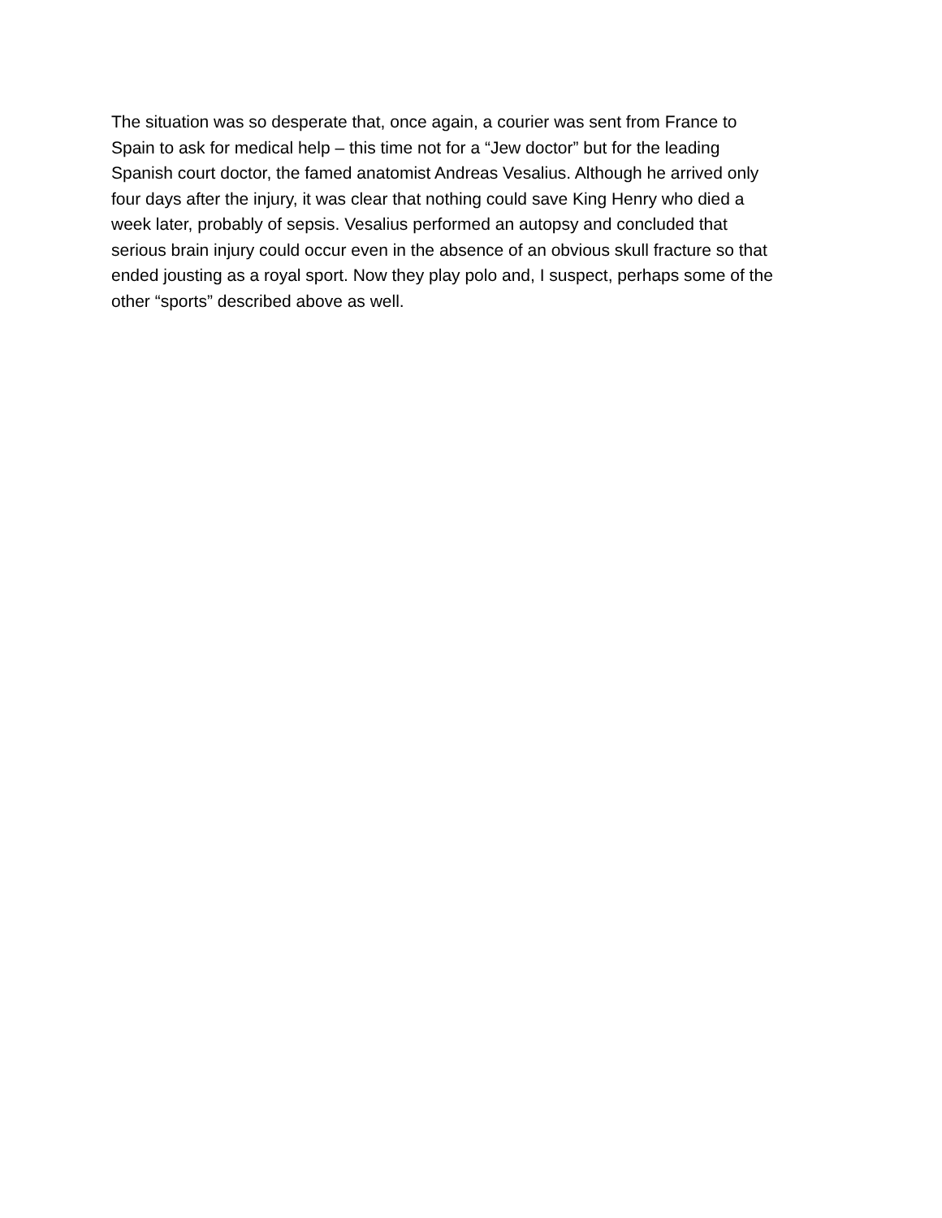The situation was so desperate that, once again, a courier was sent from France to
Spain to ask for medical help – this time not for a “Jew doctor” but for the leading
Spanish court doctor, the famed anatomist Andreas Vesalius. Although he arrived only
four days after the injury, it was clear that nothing could save King Henry who died a
week later, probably of sepsis. Vesalius performed an autopsy and concluded that
serious brain injury could occur even in the absence of an obvious skull fracture so that
ended jousting as a royal sport. Now they play polo and, I suspect, perhaps some of the
other “sports” described above as well.